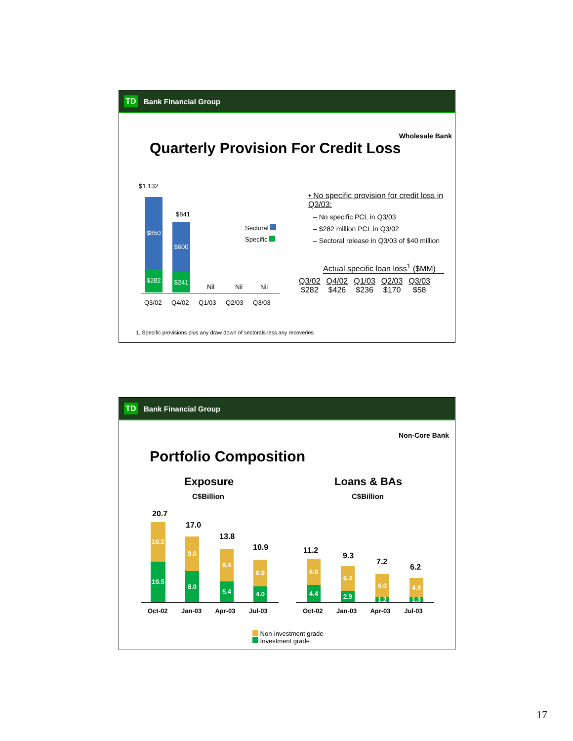TD Bank Financial Group
Wholesale Bank
Quarterly Provision For Credit Loss
$1,132
$850
$282
$841
$600
$241
Nil Nil Nil
Sectoral
Specific
Q3/02 Q4/02 Q1/03 Q2/03 Q3/03
• No specific provision for credit loss in Q3/03:
– No specific PCL in Q3/03
– $282 million PCL in Q3/02
– Sectoral release in Q3/03 of $40 million
Actual specific loan loss<sup>1</sup> ($MM)
| Q3/02 | Q4/02 | Q1/03 | Q2/03 | Q3/03 |
| $282 | $426 | $236 | $170 | $58 |
1. Specific provisions plus any draw down of sectorals less any recoveries
TD Bank Financial Group
Non-Core Bank
Portfolio Composition
Exposure
C$Billion
Loans & BAs
C$Billion
20.7
10.2
10.5
17.0
9.0
8.0
13.8
8.4
5.4
10.9
6.9
4.0
Oct-02 Jan-03 Apr-03 Jul-03
11.2
6.8
4.4
9.3
6.4
2.9
7.2
6.0
1.2
6.2
4.9
1.3
Oct-02 Jan-03 Apr-03 Jul-03
Non-investment grade
Investment grade
17